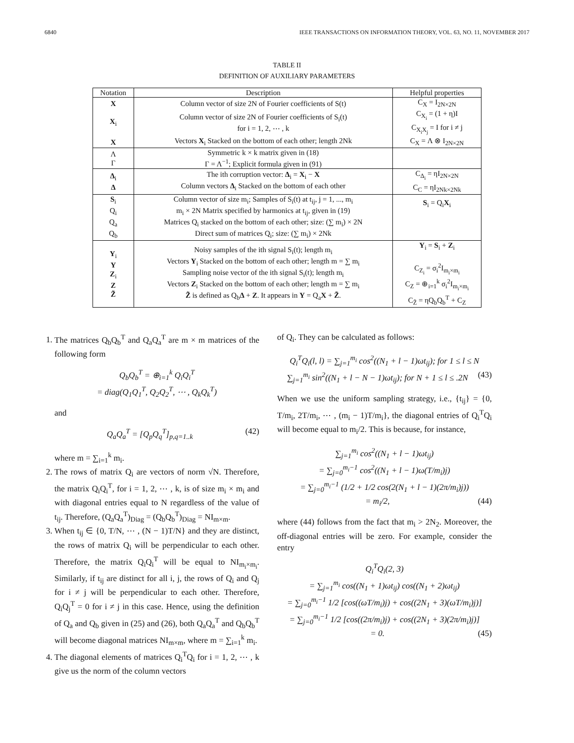6840 IEEE TRANSACTIONS ON INFORMATION THEORY, VOL. 63, NO. 11, NOVEMBER 2017
TABLE II
DEFINITION OF AUXILIARY PARAMETERS
| Notation | Description | Helpful properties |
| --- | --- | --- |
| X | Column vector of size 2N of Fourier coefficients of S(t) | C<sub>X</sub> = I<sub>2N×2N</sub> |
| X<sub>i</sub> | Column vector of size 2N of Fourier coefficients of S<sub>i</sub>(t) for i = 1, 2, ⋯ , k | C<sub>X<sub>i</sub></sub> = (1 + η)I C<sub>X<sub>i</sub>X<sub>j</sub></sub> = I for i ≠ j |
| X | Vectors X<sub>i</sub> Stacked on the bottom of each other; length 2Nk | C<sub>X</sub> = Λ ⊗ I<sub>2N×2N</sub> |
| Λ Γ | Symmetric k × k matrix given in (18) Γ = Λ<sup>−1</sup>; Explicit formula given in (91) | |
| Δ<sub>i</sub> Δ | The ith corruption vector: Δ<sub>i</sub> = X<sub>i</sub> − X Column vectors Δ<sub>i</sub> Stacked on the bottom of each other | C<sub>Δ<sub>i</sub></sub> = ηI<sub>2N×2N</sub> C<sub>C</sub> = ηI<sub>2Nk×2Nk</sub> |
| S<sub>i</sub> Q<sub>i</sub> Q<sub>a</sub> Q<sub>b</sub> | Column vector of size m<sub>i</sub>; Samples of S<sub>i</sub>(t) at t<sub>ij</sub>, j = 1, ..., m<sub>i</sub> m<sub>i</sub> × 2N Matrix specified by harmonics at t<sub>ij</sub>, given in (19) Matrices Q<sub>i</sub> stacked on the bottom of each other; size: (∑ m<sub>i</sub>) × 2N Direct sum of matrices Q<sub>i</sub>; size: (∑ m<sub>i</sub>) × 2Nk | S<sub>i</sub> = Q<sub>i</sub> X<sub>i</sub> |
| Y<sub>i</sub> Y Z<sub>i</sub> Z Z̃ | Noisy samples of the ith signal S<sub>i</sub>(t); length m<sub>i</sub> Vectors Y<sub>i</sub> Stacked on the bottom of each other; length m = ∑ m<sub>i</sub> Sampling noise vector of the ith signal S<sub>i</sub>(t); length m<sub>i</sub> Vectors Z<sub>i</sub> Stacked on the bottom of each other; length m = ∑ m<sub>i</sub> Z̃ is defined as Q<sub>b</sub> Δ + Z . It appears in Y = Q<sub>a</sub> X + Z̃ . | Y<sub>i</sub> = S<sub>i</sub> + Z<sub>i</sub> C<sub>Z<sub>i</sub></sub> = σ<sub>i</sub><sup>2</sup>I<sub>m<sub>i</sub>×m<sub>i</sub></sub> C<sub>Z</sub> = ⊕<sub>i=1</sub><sup>k</sup> σ<sub>i</sub><sup>2</sup>I<sub>m<sub>i</sub>×m<sub>i</sub></sub> C<sub>Z̃</sub> = ηQ<sub>b</sub>Q<sub>b</sub><sup>T</sup> + C<sub>Z</sub> |
1. The matrices Q<sub>b</sub>Q<sub>b</sub><sup>T</sup> and Q<sub>a</sub>Q<sub>a</sub><sup>T</sup> are m × m matrices of the following form
Q<sub>b</sub>Q<sub>b</sub><sup>T</sup> = ⊕<sub>i=1</sub><sup>k</sup> Q<sub>i</sub>Q<sub>i</sub><sup>T</sup>
= diag(Q<sub>1</sub>Q<sub>1</sub><sup>T</sup>, Q<sub>2</sub>Q<sub>2</sub><sup>T</sup>, ⋯ , Q<sub>k</sub>Q<sub>k</sub><sup>T</sup>)
and
Q<sub>a</sub>Q<sub>a</sub><sup>T</sup> = [Q<sub>p</sub>Q<sub>q</sub><sup>T</sup>]<sub>p,q=1..k</sub> (42)
where m = ∑<sub>i=1</sub><sup>k</sup> m<sub>i</sub>.
2. The rows of matrix Q<sub>i</sub> are vectors of norm √N. Therefore, the matrix Q<sub>i</sub>Q<sub>i</sub><sup>T</sup>, for i = 1, 2, ⋯ , k, is of size m<sub>i</sub> × m<sub>i</sub> and with diagonal entries equal to N regardless of the value of t<sub>ij</sub>. Therefore, (Q<sub>a</sub>Q<sub>a</sub><sup>T</sup>)<sub>Diag</sub> = (Q<sub>b</sub>Q<sub>b</sub><sup>T</sup>)<sub>Diag</sub> = NI<sub>m×m</sub>.
3. When t<sub>ij</sub> ∈ {0, T/N, ⋯ , (N − 1)T/N} and they are distinct, the rows of matrix Q<sub>i</sub> will be perpendicular to each other. Therefore, the matrix Q<sub>i</sub>Q<sub>i</sub><sup>T</sup> will be equal to NI<sub>m<sub>i</sub>×m<sub>i</sub></sub>. Similarly, if t<sub>ij</sub> are distinct for all i, j, the rows of Q<sub>i</sub> and Q<sub>j</sub> for i ≠ j will be perpendicular to each other. Therefore, Q<sub>i</sub>Q<sub>j</sub><sup>T</sup> = 0 for i ≠ j in this case. Hence, using the definition of Q<sub>a</sub> and Q<sub>b</sub> given in (25) and (26), both Q<sub>a</sub>Q<sub>a</sub><sup>T</sup> and Q<sub>b</sub>Q<sub>b</sub><sup>T</sup> will become diagonal matrices NI<sub>m×m</sub>, where m = ∑<sub>i=1</sub><sup>k</sup> m<sub>i</sub>.
4. The diagonal elements of matrices Q<sub>i</sub><sup>T</sup>Q<sub>i</sub> for i = 1, 2, ⋯ , k give us the norm of the column vectors
of Q<sub>i</sub>. They can be calculated as follows:
Q<sub>i</sub><sup>T</sup>Q<sub>i</sub>(l, l) = ∑<sub>j=1</sub><sup>m<sub>i</sub></sup> cos<sup>2</sup>((N<sub>1</sub> + l − 1)ωt<sub>ij</sub>); for 1 ≤ l ≤ N
∑<sub>j=1</sub><sup>m<sub>i</sub></sup> sin<sup>2</sup>((N<sub>1</sub> + l − N − 1)ωt<sub>ij</sub>); for N + 1 ≤ l ≤ .2N (43)
When we use the uniform sampling strategy, i.e., {t<sub>ij</sub>} = {0, T/m<sub>i</sub>, 2T/m<sub>i</sub>, ⋯ , (m<sub>i</sub> − 1)T/m<sub>i</sub>}, the diagonal entries of Q<sub>i</sub><sup>T</sup>Q<sub>i</sub> will become equal to m<sub>i</sub>/2. This is because, for instance,
∑<sub>j=1</sub><sup>m<sub>i</sub></sup> cos<sup>2</sup>((N<sub>1</sub> + l − 1)ωt<sub>ij</sub>)
= ∑<sub>j=0</sub><sup>m<sub>i</sub>−1</sup> cos<sup>2</sup>((N<sub>1</sub> + l − 1)ω(T/m<sub>i</sub>)j)
= ∑<sub>j=0</sub><sup>m<sub>i</sub>−1</sup> (1/2 + 1/2 cos(2(N<sub>1</sub> + l − 1)(2π/m<sub>i</sub>)j))
= m<sub>i</sub>/2, (44)
where (44) follows from the fact that m<sub>i</sub> > 2N<sub>2</sub>. Moreover, the off-diagonal entries will be zero. For example, consider the entry
Q<sub>i</sub><sup>T</sup>Q<sub>i</sub>(2, 3)
= ∑<sub>j=1</sub><sup>m<sub>i</sub></sup> cos((N<sub>1</sub> + 1)ωt<sub>ij</sub>) cos((N<sub>1</sub> + 2)ωt<sub>ij</sub>)
= ∑<sub>j=0</sub><sup>m<sub>i</sub>−1</sup> 1/2 [cos((ωT/m<sub>i</sub>)j) + cos((2N<sub>1</sub> + 3)(ωT/m<sub>i</sub>)j)]
= ∑<sub>j=0</sub><sup>m<sub>i</sub>−1</sup> 1/2 [cos((2π/m<sub>i</sub>)j) + cos((2N<sub>1</sub> + 3)(2π/m<sub>i</sub>)j)]
= 0. (45)